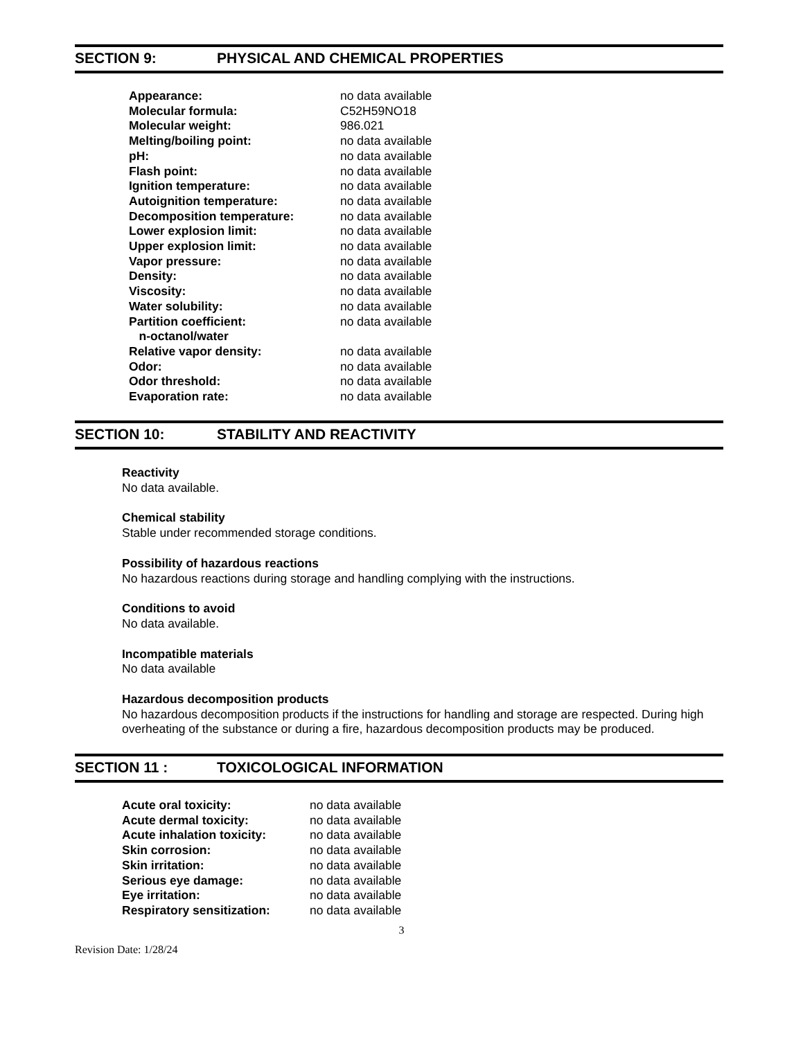SECTION 9: PHYSICAL AND CHEMICAL PROPERTIES
| Appearance: | no data available |
| Molecular formula: | C52H59NO18 |
| Molecular weight: | 986.021 |
| Melting/boiling point: | no data available |
| pH: | no data available |
| Flash point: | no data available |
| Ignition temperature: | no data available |
| Autoignition temperature: | no data available |
| Decomposition temperature: | no data available |
| Lower explosion limit: | no data available |
| Upper explosion limit: | no data available |
| Vapor pressure: | no data available |
| Density: | no data available |
| Viscosity: | no data available |
| Water solubility: | no data available |
| Partition coefficient: n-octanol/water | no data available |
| Relative vapor density: | no data available |
| Odor: | no data available |
| Odor threshold: | no data available |
| Evaporation rate: | no data available |
SECTION 10: STABILITY AND REACTIVITY
Reactivity
No data available.
Chemical stability
Stable under recommended storage conditions.
Possibility of hazardous reactions
No hazardous reactions during storage and handling complying with the instructions.
Conditions to avoid
No data available.
Incompatible materials
No data available
Hazardous decomposition products
No hazardous decomposition products if the instructions for handling and storage are respected. During high overheating of the substance or during a fire, hazardous decomposition products may be produced.
SECTION 11 : TOXICOLOGICAL INFORMATION
| Acute oral toxicity: | no data available |
| Acute dermal toxicity: | no data available |
| Acute inhalation toxicity: | no data available |
| Skin corrosion: | no data available |
| Skin irritation: | no data available |
| Serious eye damage: | no data available |
| Eye irritation: | no data available |
| Respiratory sensitization: | no data available |
3
Revision Date: 1/28/24